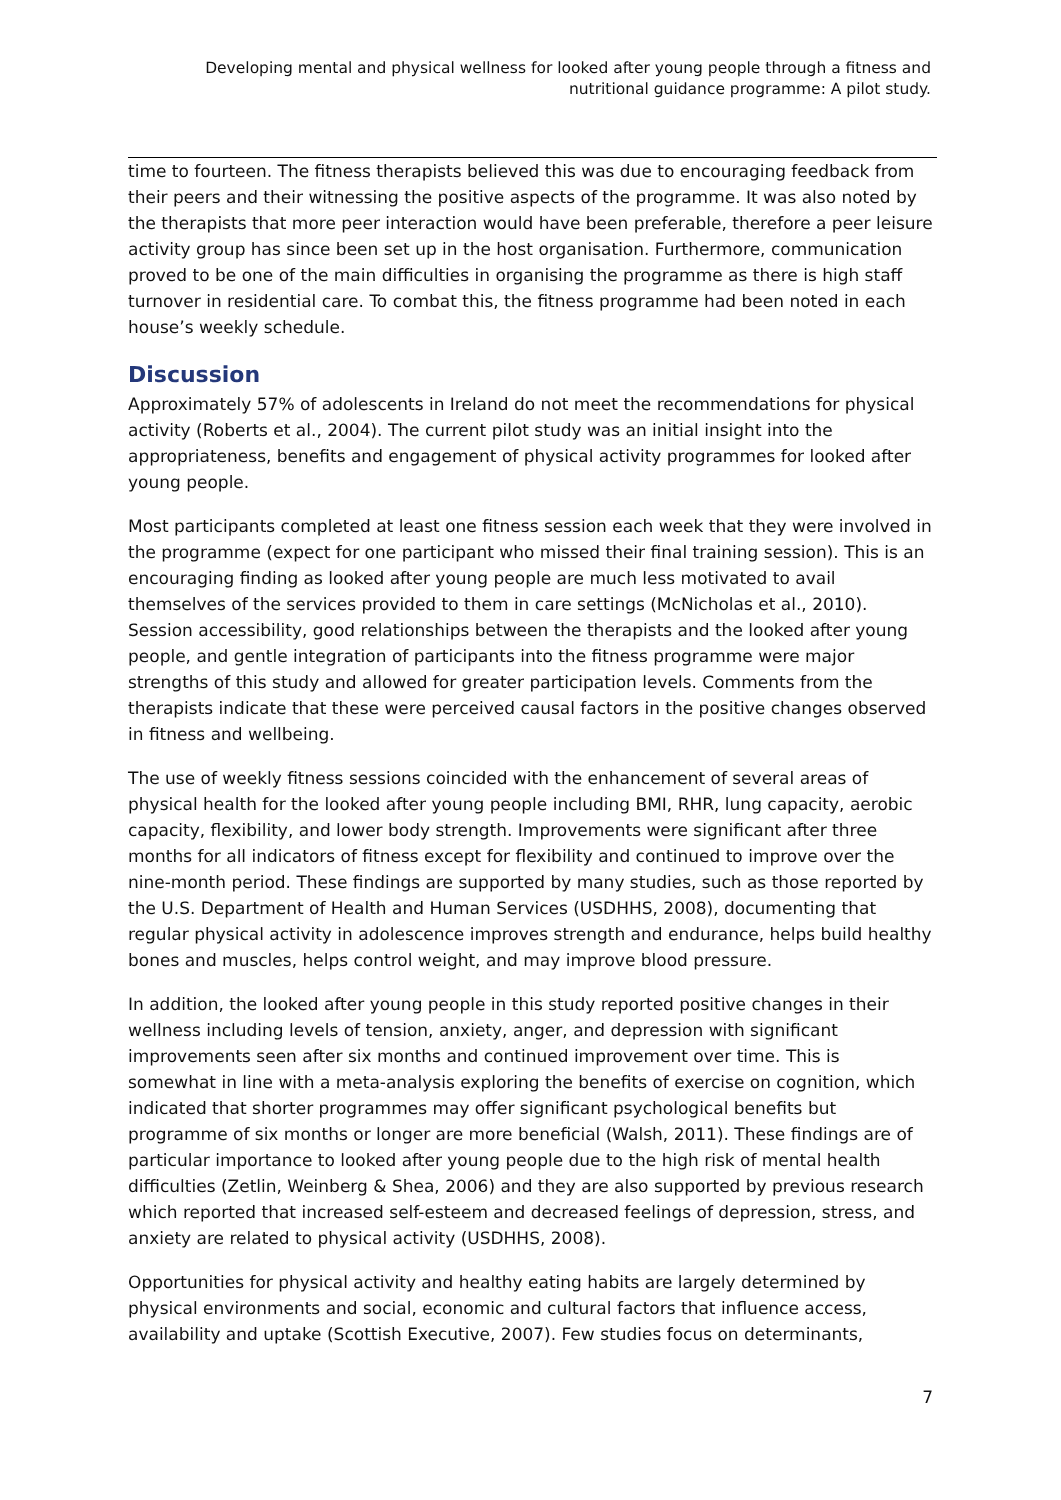Developing mental and physical wellness for looked after young people through a fitness and
nutritional guidance programme: A pilot study.
time to fourteen. The fitness therapists believed this was due to encouraging feedback from their peers and their witnessing the positive aspects of the programme. It was also noted by the therapists that more peer interaction would have been preferable, therefore a peer leisure activity group has since been set up in the host organisation. Furthermore, communication proved to be one of the main difficulties in organising the programme as there is high staff turnover in residential care. To combat this, the fitness programme had been noted in each house’s weekly schedule.
Discussion
Approximately 57% of adolescents in Ireland do not meet the recommendations for physical activity (Roberts et al., 2004). The current pilot study was an initial insight into the appropriateness, benefits and engagement of physical activity programmes for looked after young people.
Most participants completed at least one fitness session each week that they were involved in the programme (expect for one participant who missed their final training session). This is an encouraging finding as looked after young people are much less motivated to avail themselves of the services provided to them in care settings (McNicholas et al., 2010). Session accessibility, good relationships between the therapists and the looked after young people, and gentle integration of participants into the fitness programme were major strengths of this study and allowed for greater participation levels. Comments from the therapists indicate that these were perceived causal factors in the positive changes observed in fitness and wellbeing.
The use of weekly fitness sessions coincided with the enhancement of several areas of physical health for the looked after young people including BMI, RHR, lung capacity, aerobic capacity, flexibility, and lower body strength. Improvements were significant after three months for all indicators of fitness except for flexibility and continued to improve over the nine-month period. These findings are supported by many studies, such as those reported by the U.S. Department of Health and Human Services (USDHHS, 2008), documenting that regular physical activity in adolescence improves strength and endurance, helps build healthy bones and muscles, helps control weight, and may improve blood pressure.
In addition, the looked after young people in this study reported positive changes in their wellness including levels of tension, anxiety, anger, and depression with significant improvements seen after six months and continued improvement over time. This is somewhat in line with a meta-analysis exploring the benefits of exercise on cognition, which indicated that shorter programmes may offer significant psychological benefits but programme of six months or longer are more beneficial (Walsh, 2011). These findings are of particular importance to looked after young people due to the high risk of mental health difficulties (Zetlin, Weinberg & Shea, 2006) and they are also supported by previous research which reported that increased self-esteem and decreased feelings of depression, stress, and anxiety are related to physical activity (USDHHS, 2008).
Opportunities for physical activity and healthy eating habits are largely determined by physical environments and social, economic and cultural factors that influence access, availability and uptake (Scottish Executive, 2007). Few studies focus on determinants,
7